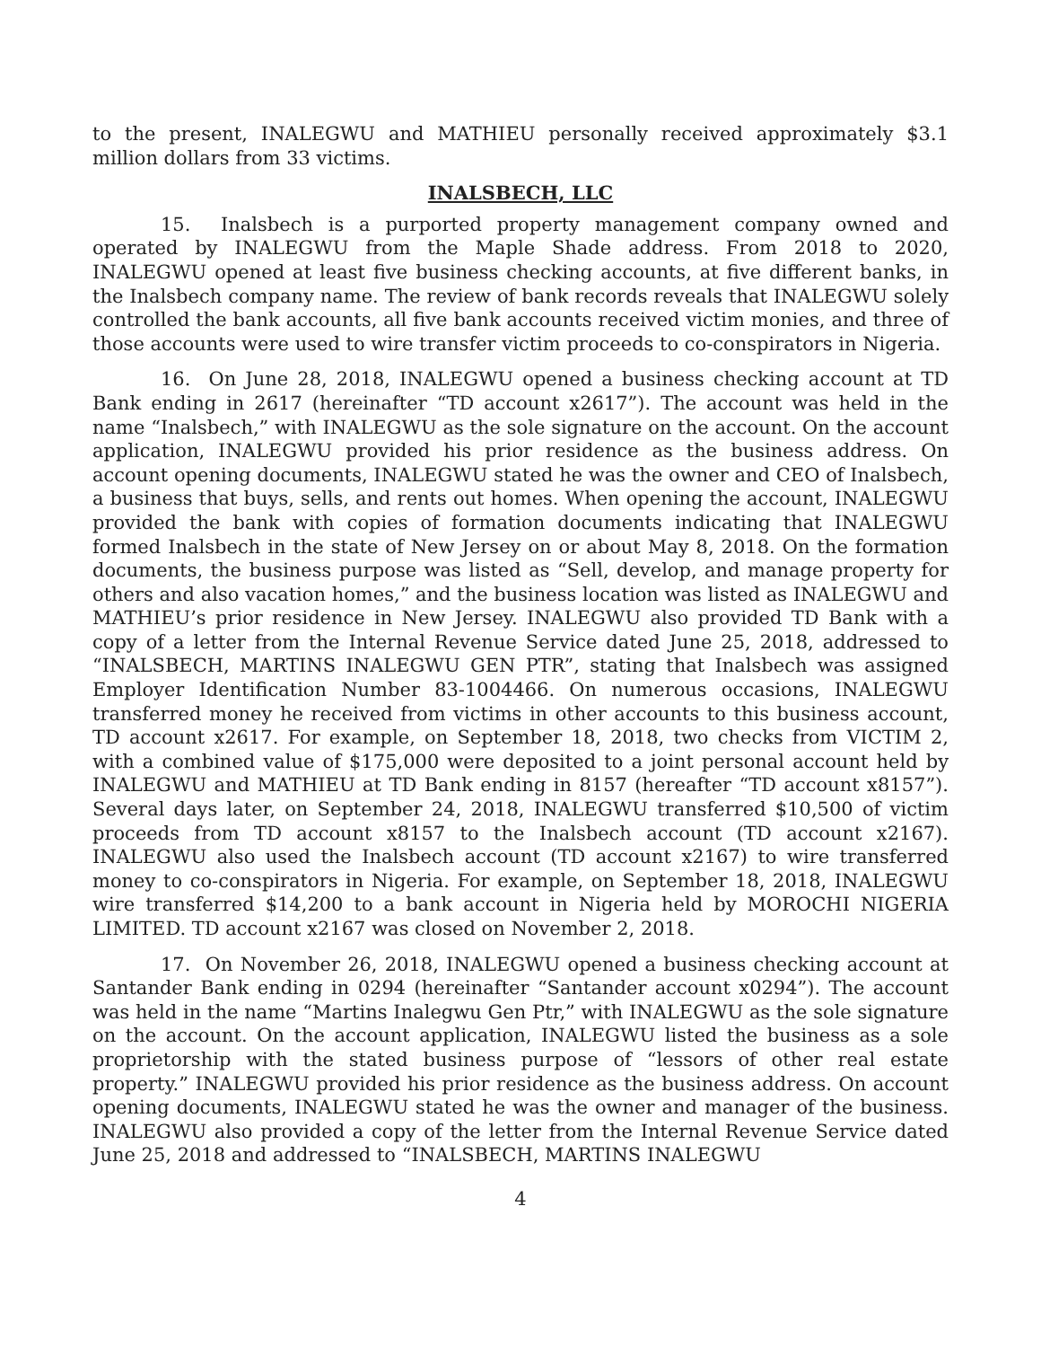to the present, INALEGWU and MATHIEU personally received approximately $3.1 million dollars from 33 victims.
INALSBECH, LLC
15. Inalsbech is a purported property management company owned and operated by INALEGWU from the Maple Shade address. From 2018 to 2020, INALEGWU opened at least five business checking accounts, at five different banks, in the Inalsbech company name. The review of bank records reveals that INALEGWU solely controlled the bank accounts, all five bank accounts received victim monies, and three of those accounts were used to wire transfer victim proceeds to co-conspirators in Nigeria.
16. On June 28, 2018, INALEGWU opened a business checking account at TD Bank ending in 2617 (hereinafter “TD account x2617”). The account was held in the name “Inalsbech,” with INALEGWU as the sole signature on the account. On the account application, INALEGWU provided his prior residence as the business address. On account opening documents, INALEGWU stated he was the owner and CEO of Inalsbech, a business that buys, sells, and rents out homes. When opening the account, INALEGWU provided the bank with copies of formation documents indicating that INALEGWU formed Inalsbech in the state of New Jersey on or about May 8, 2018. On the formation documents, the business purpose was listed as “Sell, develop, and manage property for others and also vacation homes,” and the business location was listed as INALEGWU and MATHIEU’s prior residence in New Jersey. INALEGWU also provided TD Bank with a copy of a letter from the Internal Revenue Service dated June 25, 2018, addressed to “INALSBECH, MARTINS INALEGWU GEN PTR”, stating that Inalsbech was assigned Employer Identification Number 83-1004466. On numerous occasions, INALEGWU transferred money he received from victims in other accounts to this business account, TD account x2617. For example, on September 18, 2018, two checks from VICTIM 2, with a combined value of $175,000 were deposited to a joint personal account held by INALEGWU and MATHIEU at TD Bank ending in 8157 (hereafter “TD account x8157”). Several days later, on September 24, 2018, INALEGWU transferred $10,500 of victim proceeds from TD account x8157 to the Inalsbech account (TD account x2167). INALEGWU also used the Inalsbech account (TD account x2167) to wire transferred money to co-conspirators in Nigeria. For example, on September 18, 2018, INALEGWU wire transferred $14,200 to a bank account in Nigeria held by MOROCHI NIGERIA LIMITED. TD account x2167 was closed on November 2, 2018.
17. On November 26, 2018, INALEGWU opened a business checking account at Santander Bank ending in 0294 (hereinafter “Santander account x0294”). The account was held in the name “Martins Inalegwu Gen Ptr,” with INALEGWU as the sole signature on the account. On the account application, INALEGWU listed the business as a sole proprietorship with the stated business purpose of “lessors of other real estate property.” INALEGWU provided his prior residence as the business address. On account opening documents, INALEGWU stated he was the owner and manager of the business. INALEGWU also provided a copy of the letter from the Internal Revenue Service dated June 25, 2018 and addressed to “INALSBECH, MARTINS INALEGWU
4